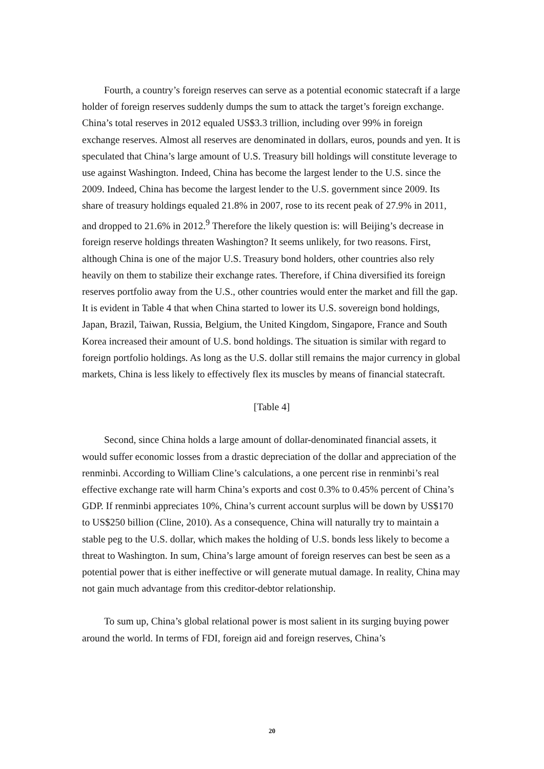Fourth, a country’s foreign reserves can serve as a potential economic statecraft if a large holder of foreign reserves suddenly dumps the sum to attack the target’s foreign exchange. China’s total reserves in 2012 equaled US$3.3 trillion, including over 99% in foreign exchange reserves. Almost all reserves are denominated in dollars, euros, pounds and yen. It is speculated that China’s large amount of U.S. Treasury bill holdings will constitute leverage to use against Washington. Indeed, China has become the largest lender to the U.S. since the 2009. Indeed, China has become the largest lender to the U.S. government since 2009. Its share of treasury holdings equaled 21.8% in 2007, rose to its recent peak of 27.9% in 2011, and dropped to 21.6% in 2012.<sup>9</sup> Therefore the likely question is: will Beijing’s decrease in foreign reserve holdings threaten Washington? It seems unlikely, for two reasons. First, although China is one of the major U.S. Treasury bond holders, other countries also rely heavily on them to stabilize their exchange rates. Therefore, if China diversified its foreign reserves portfolio away from the U.S., other countries would enter the market and fill the gap. It is evident in Table 4 that when China started to lower its U.S. sovereign bond holdings, Japan, Brazil, Taiwan, Russia, Belgium, the United Kingdom, Singapore, France and South Korea increased their amount of U.S. bond holdings. The situation is similar with regard to foreign portfolio holdings. As long as the U.S. dollar still remains the major currency in global markets, China is less likely to effectively flex its muscles by means of financial statecraft.
[Table 4]
Second, since China holds a large amount of dollar-denominated financial assets, it would suffer economic losses from a drastic depreciation of the dollar and appreciation of the renminbi. According to William Cline’s calculations, a one percent rise in renminbi’s real effective exchange rate will harm China’s exports and cost 0.3% to 0.45% percent of China’s GDP. If renminbi appreciates 10%, China’s current account surplus will be down by US$170 to US$250 billion (Cline, 2010). As a consequence, China will naturally try to maintain a stable peg to the U.S. dollar, which makes the holding of U.S. bonds less likely to become a threat to Washington. In sum, China’s large amount of foreign reserves can best be seen as a potential power that is either ineffective or will generate mutual damage. In reality, China may not gain much advantage from this creditor-debtor relationship.
To sum up, China’s global relational power is most salient in its surging buying power around the world. In terms of FDI, foreign aid and foreign reserves, China’s
20